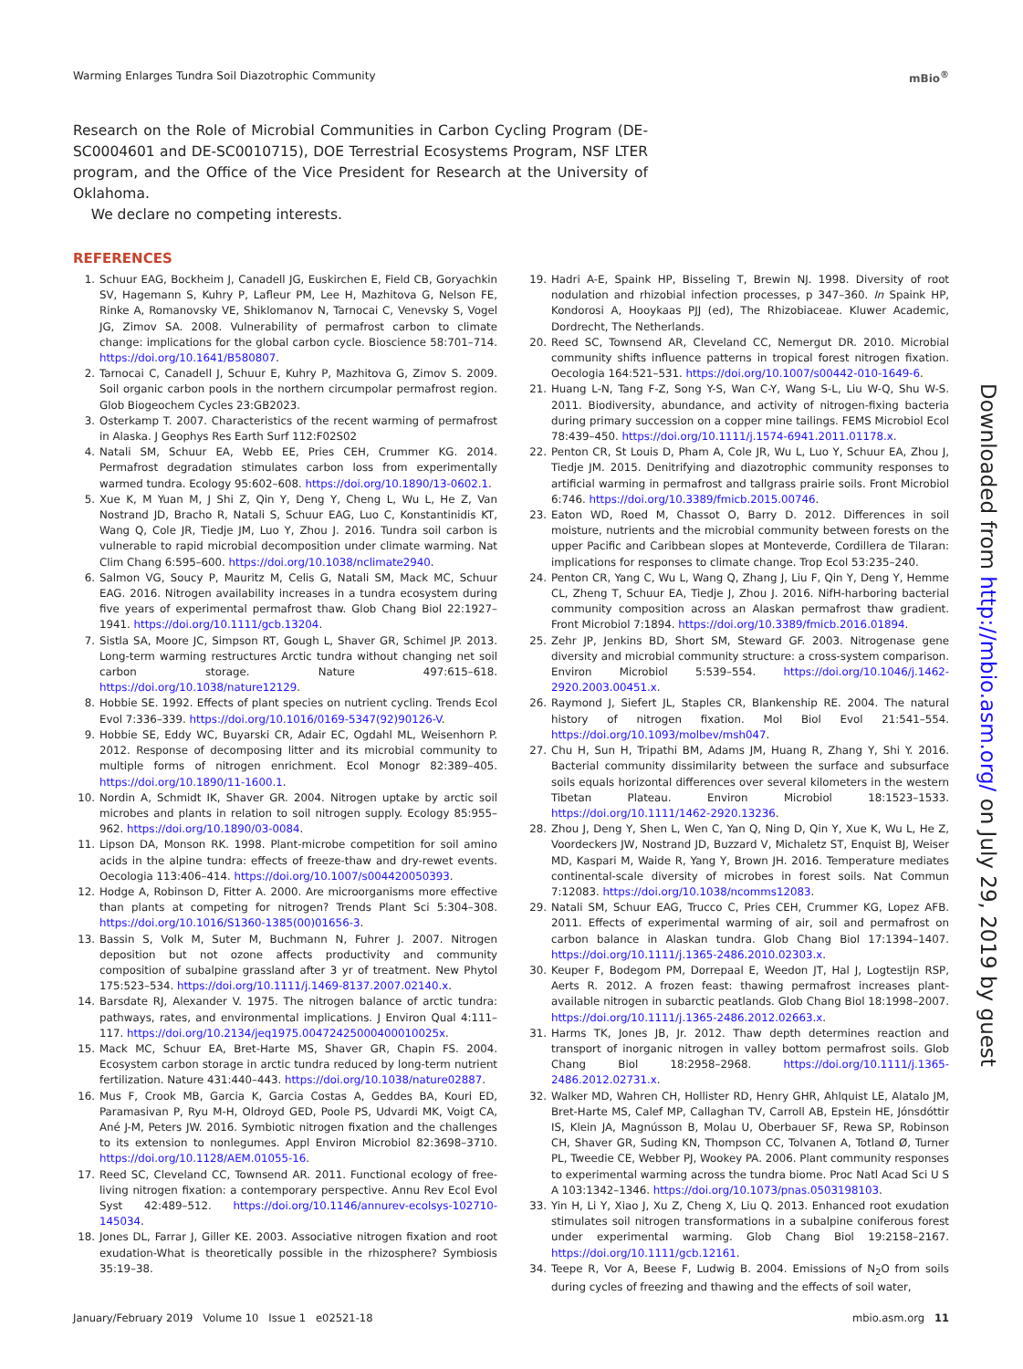Warming Enlarges Tundra Soil Diazotrophic Community mBio<sup>®</sup>
Research on the Role of Microbial Communities in Carbon Cycling Program (DE-SC0004601 and DE-SC0010715), DOE Terrestrial Ecosystems Program, NSF LTER program, and the Office of the Vice President for Research at the University of Oklahoma.
We declare no competing interests.
REFERENCES
1. Schuur EAG, Bockheim J, Canadell JG, Euskirchen E, Field CB, Goryachkin SV, Hagemann S, Kuhry P, Lafleur PM, Lee H, Mazhitova G, Nelson FE, Rinke A, Romanovsky VE, Shiklomanov N, Tarnocai C, Venevsky S, Vogel JG, Zimov SA. 2008. Vulnerability of permafrost carbon to climate change: implications for the global carbon cycle. Bioscience 58:701–714. https://doi.org/10.1641/B580807.
2. Tarnocai C, Canadell J, Schuur E, Kuhry P, Mazhitova G, Zimov S. 2009. Soil organic carbon pools in the northern circumpolar permafrost region. Glob Biogeochem Cycles 23:GB2023.
3. Osterkamp T. 2007. Characteristics of the recent warming of permafrost in Alaska. J Geophys Res Earth Surf 112:F02S02
4. Natali SM, Schuur EA, Webb EE, Pries CEH, Crummer KG. 2014. Permafrost degradation stimulates carbon loss from experimentally warmed tundra. Ecology 95:602–608. https://doi.org/10.1890/13-0602.1.
5. Xue K, M Yuan M, J Shi Z, Qin Y, Deng Y, Cheng L, Wu L, He Z, Van Nostrand JD, Bracho R, Natali S, Schuur EAG, Luo C, Konstantinidis KT, Wang Q, Cole JR, Tiedje JM, Luo Y, Zhou J. 2016. Tundra soil carbon is vulnerable to rapid microbial decomposition under climate warming. Nat Clim Chang 6:595–600. https://doi.org/10.1038/nclimate2940.
6. Salmon VG, Soucy P, Mauritz M, Celis G, Natali SM, Mack MC, Schuur EAG. 2016. Nitrogen availability increases in a tundra ecosystem during five years of experimental permafrost thaw. Glob Chang Biol 22:1927–1941. https://doi.org/10.1111/gcb.13204.
7. Sistla SA, Moore JC, Simpson RT, Gough L, Shaver GR, Schimel JP. 2013. Long-term warming restructures Arctic tundra without changing net soil carbon storage. Nature 497:615–618. https://doi.org/10.1038/nature12129.
8. Hobbie SE. 1992. Effects of plant species on nutrient cycling. Trends Ecol Evol 7:336–339. https://doi.org/10.1016/0169-5347(92)90126-V.
9. Hobbie SE, Eddy WC, Buyarski CR, Adair EC, Ogdahl ML, Weisenhorn P. 2012. Response of decomposing litter and its microbial community to multiple forms of nitrogen enrichment. Ecol Monogr 82:389–405. https://doi.org/10.1890/11-1600.1.
10. Nordin A, Schmidt IK, Shaver GR. 2004. Nitrogen uptake by arctic soil microbes and plants in relation to soil nitrogen supply. Ecology 85:955–962. https://doi.org/10.1890/03-0084.
11. Lipson DA, Monson RK. 1998. Plant-microbe competition for soil amino acids in the alpine tundra: effects of freeze-thaw and dry-rewet events. Oecologia 113:406–414. https://doi.org/10.1007/s004420050393.
12. Hodge A, Robinson D, Fitter A. 2000. Are microorganisms more effective than plants at competing for nitrogen? Trends Plant Sci 5:304–308. https://doi.org/10.1016/S1360-1385(00)01656-3.
13. Bassin S, Volk M, Suter M, Buchmann N, Fuhrer J. 2007. Nitrogen deposition but not ozone affects productivity and community composition of subalpine grassland after 3 yr of treatment. New Phytol 175:523–534. https://doi.org/10.1111/j.1469-8137.2007.02140.x.
14. Barsdate RJ, Alexander V. 1975. The nitrogen balance of arctic tundra: pathways, rates, and environmental implications. J Environ Qual 4:111–117. https://doi.org/10.2134/jeq1975.00472425000400010025x.
15. Mack MC, Schuur EA, Bret-Harte MS, Shaver GR, Chapin FS. 2004. Ecosystem carbon storage in arctic tundra reduced by long-term nutrient fertilization. Nature 431:440–443. https://doi.org/10.1038/nature02887.
16. Mus F, Crook MB, Garcia K, Garcia Costas A, Geddes BA, Kouri ED, Paramasivan P, Ryu M-H, Oldroyd GED, Poole PS, Udvardi MK, Voigt CA, Ané J-M, Peters JW. 2016. Symbiotic nitrogen fixation and the challenges to its extension to nonlegumes. Appl Environ Microbiol 82:3698–3710. https://doi.org/10.1128/AEM.01055-16.
17. Reed SC, Cleveland CC, Townsend AR. 2011. Functional ecology of free-living nitrogen fixation: a contemporary perspective. Annu Rev Ecol Evol Syst 42:489–512. https://doi.org/10.1146/annurev-ecolsys-102710-145034.
18. Jones DL, Farrar J, Giller KE. 2003. Associative nitrogen fixation and root exudation-What is theoretically possible in the rhizosphere? Symbiosis 35:19–38.
19. Hadri A-E, Spaink HP, Bisseling T, Brewin NJ. 1998. Diversity of root nodulation and rhizobial infection processes, p 347–360. In Spaink HP, Kondorosi A, Hooykaas PJJ (ed), The Rhizobiaceae. Kluwer Academic, Dordrecht, The Netherlands.
20. Reed SC, Townsend AR, Cleveland CC, Nemergut DR. 2010. Microbial community shifts influence patterns in tropical forest nitrogen fixation. Oecologia 164:521–531. https://doi.org/10.1007/s00442-010-1649-6.
21. Huang L-N, Tang F-Z, Song Y-S, Wan C-Y, Wang S-L, Liu W-Q, Shu W-S. 2011. Biodiversity, abundance, and activity of nitrogen-fixing bacteria during primary succession on a copper mine tailings. FEMS Microbiol Ecol 78:439–450. https://doi.org/10.1111/j.1574-6941.2011.01178.x.
22. Penton CR, St Louis D, Pham A, Cole JR, Wu L, Luo Y, Schuur EA, Zhou J, Tiedje JM. 2015. Denitrifying and diazotrophic community responses to artificial warming in permafrost and tallgrass prairie soils. Front Microbiol 6:746. https://doi.org/10.3389/fmicb.2015.00746.
23. Eaton WD, Roed M, Chassot O, Barry D. 2012. Differences in soil moisture, nutrients and the microbial community between forests on the upper Pacific and Caribbean slopes at Monteverde, Cordillera de Tilaran: implications for responses to climate change. Trop Ecol 53:235–240.
24. Penton CR, Yang C, Wu L, Wang Q, Zhang J, Liu F, Qin Y, Deng Y, Hemme CL, Zheng T, Schuur EA, Tiedje J, Zhou J. 2016. NifH-harboring bacterial community composition across an Alaskan permafrost thaw gradient. Front Microbiol 7:1894. https://doi.org/10.3389/fmicb.2016.01894.
25. Zehr JP, Jenkins BD, Short SM, Steward GF. 2003. Nitrogenase gene diversity and microbial community structure: a cross-system comparison. Environ Microbiol 5:539–554. https://doi.org/10.1046/j.1462-2920.2003.00451.x.
26. Raymond J, Siefert JL, Staples CR, Blankenship RE. 2004. The natural history of nitrogen fixation. Mol Biol Evol 21:541–554. https://doi.org/10.1093/molbev/msh047.
27. Chu H, Sun H, Tripathi BM, Adams JM, Huang R, Zhang Y, Shi Y. 2016. Bacterial community dissimilarity between the surface and subsurface soils equals horizontal differences over several kilometers in the western Tibetan Plateau. Environ Microbiol 18:1523–1533. https://doi.org/10.1111/1462-2920.13236.
28. Zhou J, Deng Y, Shen L, Wen C, Yan Q, Ning D, Qin Y, Xue K, Wu L, He Z, Voordeckers JW, Nostrand JD, Buzzard V, Michaletz ST, Enquist BJ, Weiser MD, Kaspari M, Waide R, Yang Y, Brown JH. 2016. Temperature mediates continental-scale diversity of microbes in forest soils. Nat Commun 7:12083. https://doi.org/10.1038/ncomms12083.
29. Natali SM, Schuur EAG, Trucco C, Pries CEH, Crummer KG, Lopez AFB. 2011. Effects of experimental warming of air, soil and permafrost on carbon balance in Alaskan tundra. Glob Chang Biol 17:1394–1407. https://doi.org/10.1111/j.1365-2486.2010.02303.x.
30. Keuper F, Bodegom PM, Dorrepaal E, Weedon JT, Hal J, Logtestijn RSP, Aerts R. 2012. A frozen feast: thawing permafrost increases plant-available nitrogen in subarctic peatlands. Glob Chang Biol 18:1998–2007. https://doi.org/10.1111/j.1365-2486.2012.02663.x.
31. Harms TK, Jones JB, Jr. 2012. Thaw depth determines reaction and transport of inorganic nitrogen in valley bottom permafrost soils. Glob Chang Biol 18:2958–2968. https://doi.org/10.1111/j.1365-2486.2012.02731.x.
32. Walker MD, Wahren CH, Hollister RD, Henry GHR, Ahlquist LE, Alatalo JM, Bret-Harte MS, Calef MP, Callaghan TV, Carroll AB, Epstein HE, Jónsdóttir IS, Klein JA, Magnússon B, Molau U, Oberbauer SF, Rewa SP, Robinson CH, Shaver GR, Suding KN, Thompson CC, Tolvanen A, Totland Ø, Turner PL, Tweedie CE, Webber PJ, Wookey PA. 2006. Plant community responses to experimental warming across the tundra biome. Proc Natl Acad Sci U S A 103:1342–1346. https://doi.org/10.1073/pnas.0503198103.
33. Yin H, Li Y, Xiao J, Xu Z, Cheng X, Liu Q. 2013. Enhanced root exudation stimulates soil nitrogen transformations in a subalpine coniferous forest under experimental warming. Glob Chang Biol 19:2158–2167. https://doi.org/10.1111/gcb.12161.
34. Teepe R, Vor A, Beese F, Ludwig B. 2004. Emissions of N<sub>2</sub>O from soils during cycles of freezing and thawing and the effects of soil water,
Downloaded from http://mbio.asm.org/ on July 29, 2019 by guest
January/February 2019 Volume 10 Issue 1 e02521-18 mbio.asm.org 11